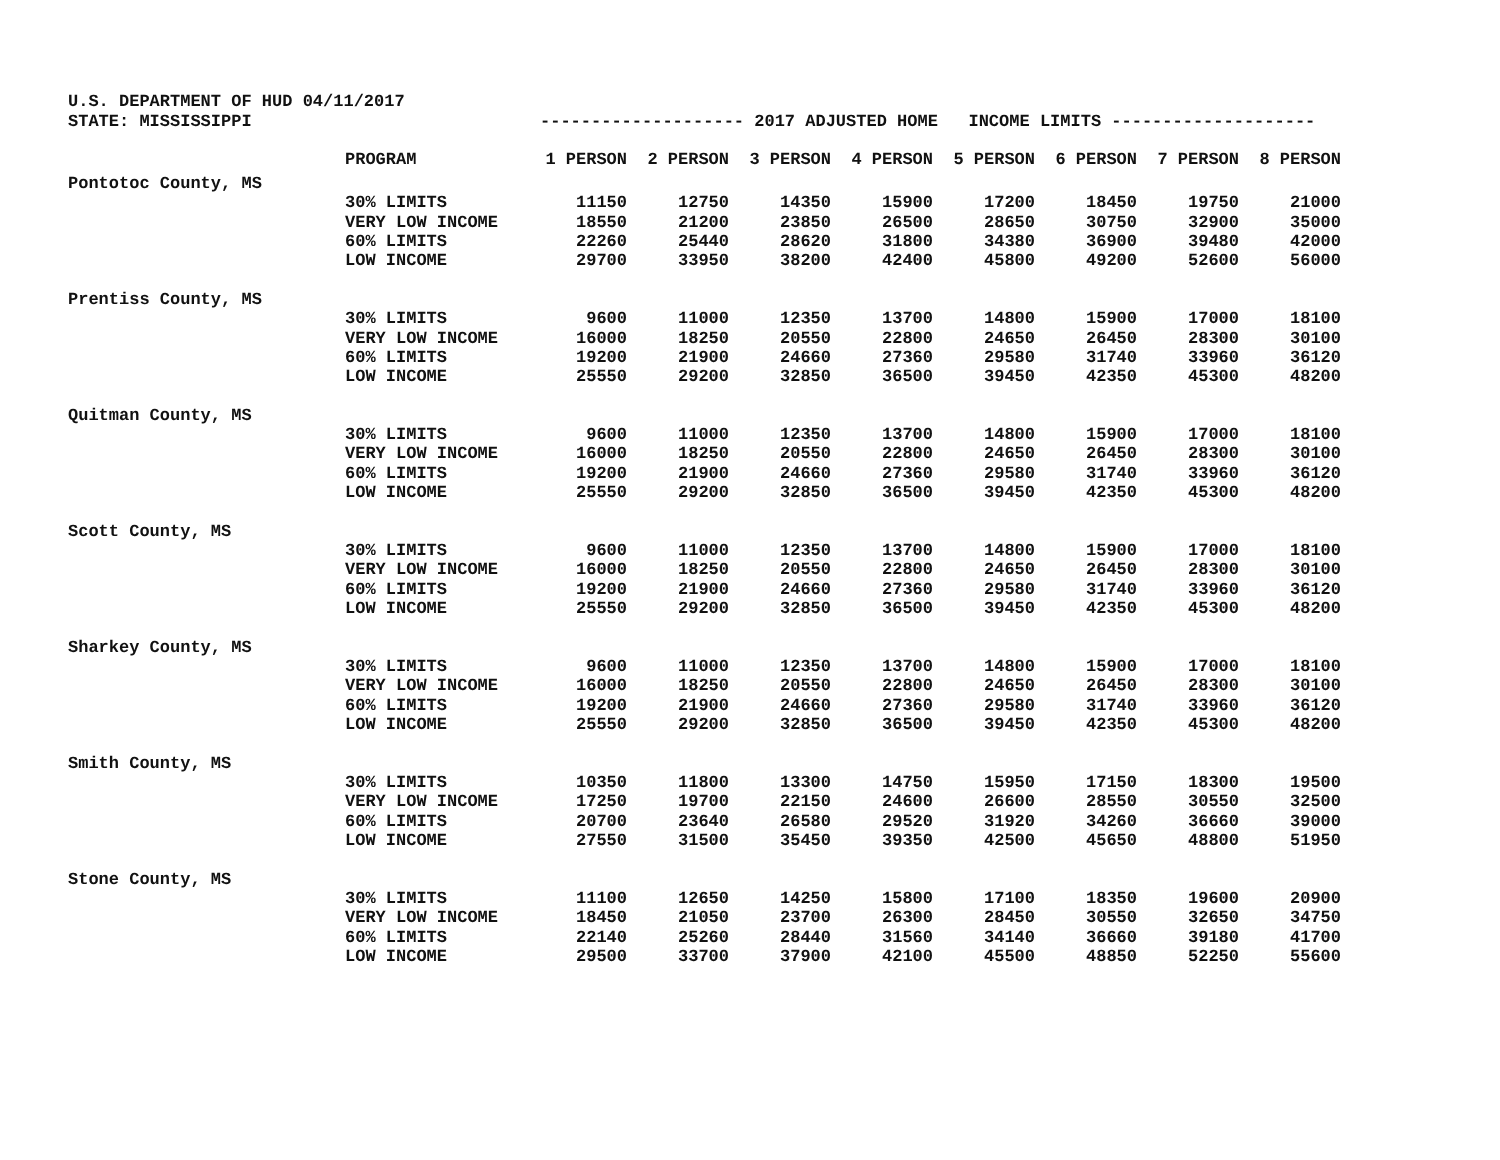U.S. DEPARTMENT OF HUD 04/11/2017
STATE: MISSISSIPPI -------------------- 2017 ADJUSTED HOME INCOME LIMITS --------------------
| | PROGRAM | 1 PERSON | 2 PERSON | 3 PERSON | 4 PERSON | 5 PERSON | 6 PERSON | 7 PERSON | 8 PERSON |
| --- | --- | --- | --- | --- | --- | --- | --- | --- | --- |
| Pontotoc County, MS | | | | | | | | | |
| | 30% LIMITS | 11150 | 12750 | 14350 | 15900 | 17200 | 18450 | 19750 | 21000 |
| | VERY LOW INCOME | 18550 | 21200 | 23850 | 26500 | 28650 | 30750 | 32900 | 35000 |
| | 60% LIMITS | 22260 | 25440 | 28620 | 31800 | 34380 | 36900 | 39480 | 42000 |
| | LOW INCOME | 29700 | 33950 | 38200 | 42400 | 45800 | 49200 | 52600 | 56000 |
| Prentiss County, MS | | | | | | | | | |
| | 30% LIMITS | 9600 | 11000 | 12350 | 13700 | 14800 | 15900 | 17000 | 18100 |
| | VERY LOW INCOME | 16000 | 18250 | 20550 | 22800 | 24650 | 26450 | 28300 | 30100 |
| | 60% LIMITS | 19200 | 21900 | 24660 | 27360 | 29580 | 31740 | 33960 | 36120 |
| | LOW INCOME | 25550 | 29200 | 32850 | 36500 | 39450 | 42350 | 45300 | 48200 |
| Quitman County, MS | | | | | | | | | |
| | 30% LIMITS | 9600 | 11000 | 12350 | 13700 | 14800 | 15900 | 17000 | 18100 |
| | VERY LOW INCOME | 16000 | 18250 | 20550 | 22800 | 24650 | 26450 | 28300 | 30100 |
| | 60% LIMITS | 19200 | 21900 | 24660 | 27360 | 29580 | 31740 | 33960 | 36120 |
| | LOW INCOME | 25550 | 29200 | 32850 | 36500 | 39450 | 42350 | 45300 | 48200 |
| Scott County, MS | | | | | | | | | |
| | 30% LIMITS | 9600 | 11000 | 12350 | 13700 | 14800 | 15900 | 17000 | 18100 |
| | VERY LOW INCOME | 16000 | 18250 | 20550 | 22800 | 24650 | 26450 | 28300 | 30100 |
| | 60% LIMITS | 19200 | 21900 | 24660 | 27360 | 29580 | 31740 | 33960 | 36120 |
| | LOW INCOME | 25550 | 29200 | 32850 | 36500 | 39450 | 42350 | 45300 | 48200 |
| Sharkey County, MS | | | | | | | | | |
| | 30% LIMITS | 9600 | 11000 | 12350 | 13700 | 14800 | 15900 | 17000 | 18100 |
| | VERY LOW INCOME | 16000 | 18250 | 20550 | 22800 | 24650 | 26450 | 28300 | 30100 |
| | 60% LIMITS | 19200 | 21900 | 24660 | 27360 | 29580 | 31740 | 33960 | 36120 |
| | LOW INCOME | 25550 | 29200 | 32850 | 36500 | 39450 | 42350 | 45300 | 48200 |
| Smith County, MS | | | | | | | | | |
| | 30% LIMITS | 10350 | 11800 | 13300 | 14750 | 15950 | 17150 | 18300 | 19500 |
| | VERY LOW INCOME | 17250 | 19700 | 22150 | 24600 | 26600 | 28550 | 30550 | 32500 |
| | 60% LIMITS | 20700 | 23640 | 26580 | 29520 | 31920 | 34260 | 36660 | 39000 |
| | LOW INCOME | 27550 | 31500 | 35450 | 39350 | 42500 | 45650 | 48800 | 51950 |
| Stone County, MS | | | | | | | | | |
| | 30% LIMITS | 11100 | 12650 | 14250 | 15800 | 17100 | 18350 | 19600 | 20900 |
| | VERY LOW INCOME | 18450 | 21050 | 23700 | 26300 | 28450 | 30550 | 32650 | 34750 |
| | 60% LIMITS | 22140 | 25260 | 28440 | 31560 | 34140 | 36660 | 39180 | 41700 |
| | LOW INCOME | 29500 | 33700 | 37900 | 42100 | 45500 | 48850 | 52250 | 55600 |